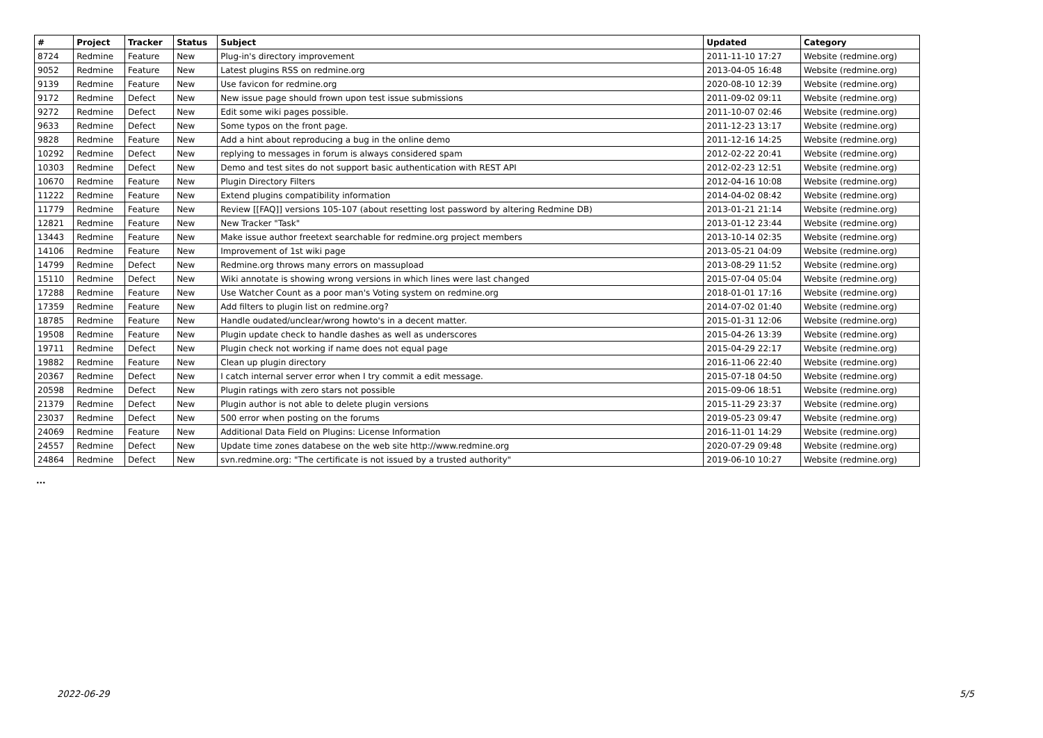| # | Project | Tracker | Status | Subject | Updated | Category |
| --- | --- | --- | --- | --- | --- | --- |
| 8724 | Redmine | Feature | New | Plug-in's directory improvement | 2011-11-10 17:27 | Website (redmine.org) |
| 9052 | Redmine | Feature | New | Latest plugins RSS on redmine.org | 2013-04-05 16:48 | Website (redmine.org) |
| 9139 | Redmine | Feature | New | Use favicon for redmine.org | 2020-08-10 12:39 | Website (redmine.org) |
| 9172 | Redmine | Defect | New | New issue page should frown upon test issue submissions | 2011-09-02 09:11 | Website (redmine.org) |
| 9272 | Redmine | Defect | New | Edit some wiki pages possible. | 2011-10-07 02:46 | Website (redmine.org) |
| 9633 | Redmine | Defect | New | Some typos on the front page. | 2011-12-23 13:17 | Website (redmine.org) |
| 9828 | Redmine | Feature | New | Add a hint about reproducing a bug in the online demo | 2011-12-16 14:25 | Website (redmine.org) |
| 10292 | Redmine | Defect | New | replying to messages in forum is always considered spam | 2012-02-22 20:41 | Website (redmine.org) |
| 10303 | Redmine | Defect | New | Demo and test sites do not support basic authentication with REST API | 2012-02-23 12:51 | Website (redmine.org) |
| 10670 | Redmine | Feature | New | Plugin Directory Filters | 2012-04-16 10:08 | Website (redmine.org) |
| 11222 | Redmine | Feature | New | Extend plugins compatibility information | 2014-04-02 08:42 | Website (redmine.org) |
| 11779 | Redmine | Feature | New | Review [[FAQ]] versions 105-107 (about resetting lost password by altering Redmine DB) | 2013-01-21 21:14 | Website (redmine.org) |
| 12821 | Redmine | Feature | New | New Tracker "Task" | 2013-01-12 23:44 | Website (redmine.org) |
| 13443 | Redmine | Feature | New | Make issue author freetext searchable for redmine.org project members | 2013-10-14 02:35 | Website (redmine.org) |
| 14106 | Redmine | Feature | New | Improvement of 1st wiki page | 2013-05-21 04:09 | Website (redmine.org) |
| 14799 | Redmine | Defect | New | Redmine.org throws many errors on massupload | 2013-08-29 11:52 | Website (redmine.org) |
| 15110 | Redmine | Defect | New | Wiki annotate is showing wrong versions in which lines were last changed | 2015-07-04 05:04 | Website (redmine.org) |
| 17288 | Redmine | Feature | New | Use Watcher Count as a poor man's Voting system on redmine.org | 2018-01-01 17:16 | Website (redmine.org) |
| 17359 | Redmine | Feature | New | Add filters to plugin list on redmine.org? | 2014-07-02 01:40 | Website (redmine.org) |
| 18785 | Redmine | Feature | New | Handle oudated/unclear/wrong howto's in a decent matter. | 2015-01-31 12:06 | Website (redmine.org) |
| 19508 | Redmine | Feature | New | Plugin update check to handle dashes as well as underscores | 2015-04-26 13:39 | Website (redmine.org) |
| 19711 | Redmine | Defect | New | Plugin check not working if name does not equal page | 2015-04-29 22:17 | Website (redmine.org) |
| 19882 | Redmine | Feature | New | Clean up plugin directory | 2016-11-06 22:40 | Website (redmine.org) |
| 20367 | Redmine | Defect | New | I catch internal server error when I try commit a edit message. | 2015-07-18 04:50 | Website (redmine.org) |
| 20598 | Redmine | Defect | New | Plugin ratings with zero stars not possible | 2015-09-06 18:51 | Website (redmine.org) |
| 21379 | Redmine | Defect | New | Plugin author is not able to delete plugin versions | 2015-11-29 23:37 | Website (redmine.org) |
| 23037 | Redmine | Defect | New | 500 error when posting on the forums | 2019-05-23 09:47 | Website (redmine.org) |
| 24069 | Redmine | Feature | New | Additional Data Field on Plugins: License Information | 2016-11-01 14:29 | Website (redmine.org) |
| 24557 | Redmine | Defect | New | Update time zones databese on the web site http://www.redmine.org | 2020-07-29 09:48 | Website (redmine.org) |
| 24864 | Redmine | Defect | New | svn.redmine.org: "The certificate is not issued by a trusted authority" | 2019-06-10 10:27 | Website (redmine.org) |
...
2022-06-29 5/5